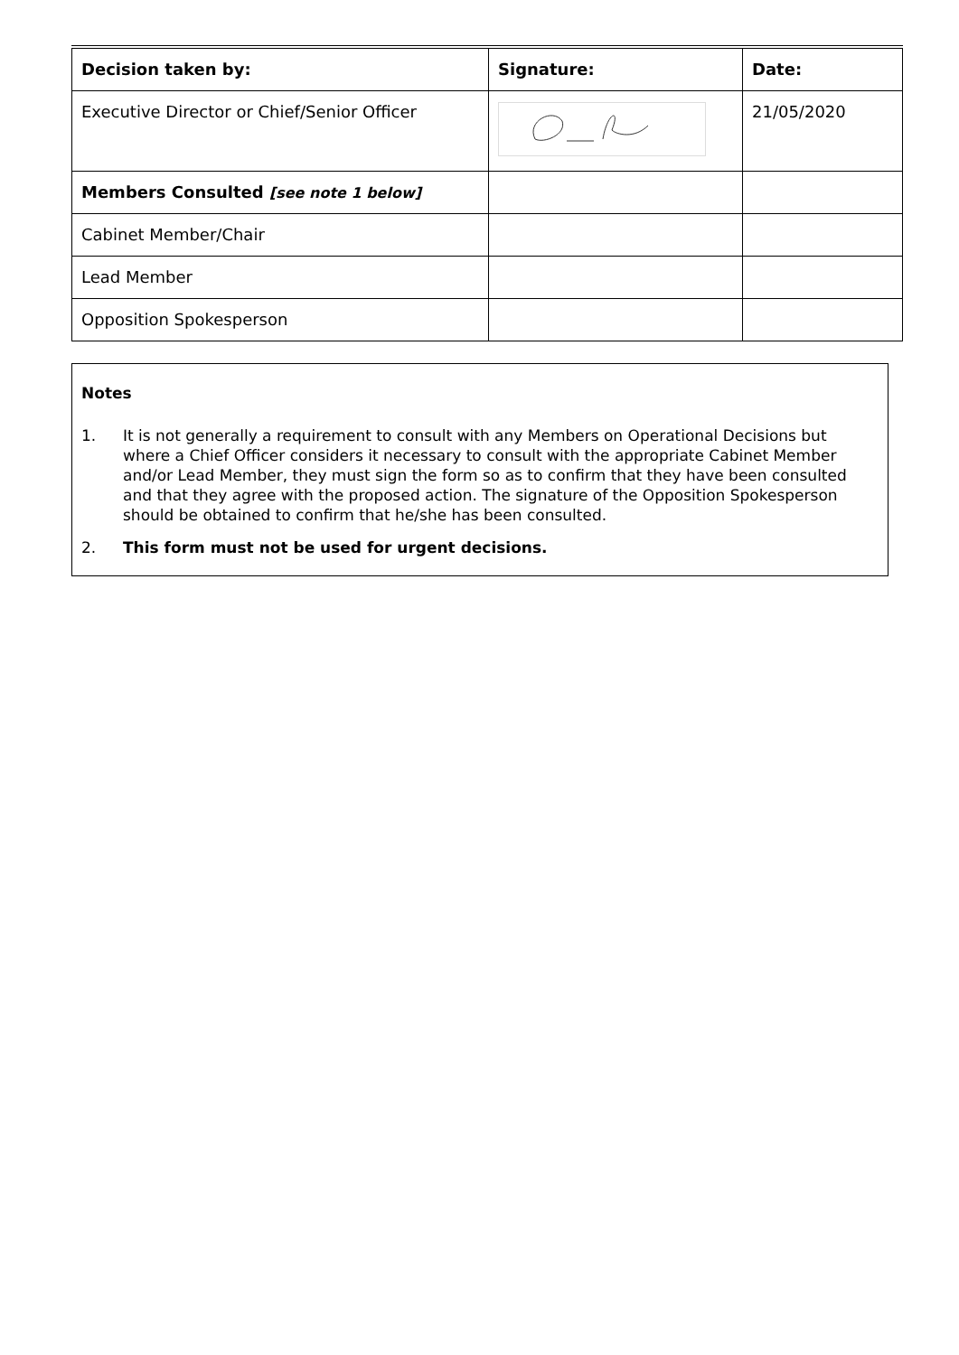| Decision taken by: | Signature: | Date: |
| --- | --- | --- |
| Executive Director or Chief/Senior Officer | | 21/05/2020 |
| Members Consulted [see note 1 below] | | |
| Cabinet Member/Chair | | |
| Lead Member | | |
| Opposition Spokesperson | | |
Notes
1. It is not generally a requirement to consult with any Members on Operational Decisions but where a Chief Officer considers it necessary to consult with the appropriate Cabinet Member and/or Lead Member, they must sign the form so as to confirm that they have been consulted and that they agree with the proposed action. The signature of the Opposition Spokesperson should be obtained to confirm that he/she has been consulted.
2. This form must not be used for urgent decisions.